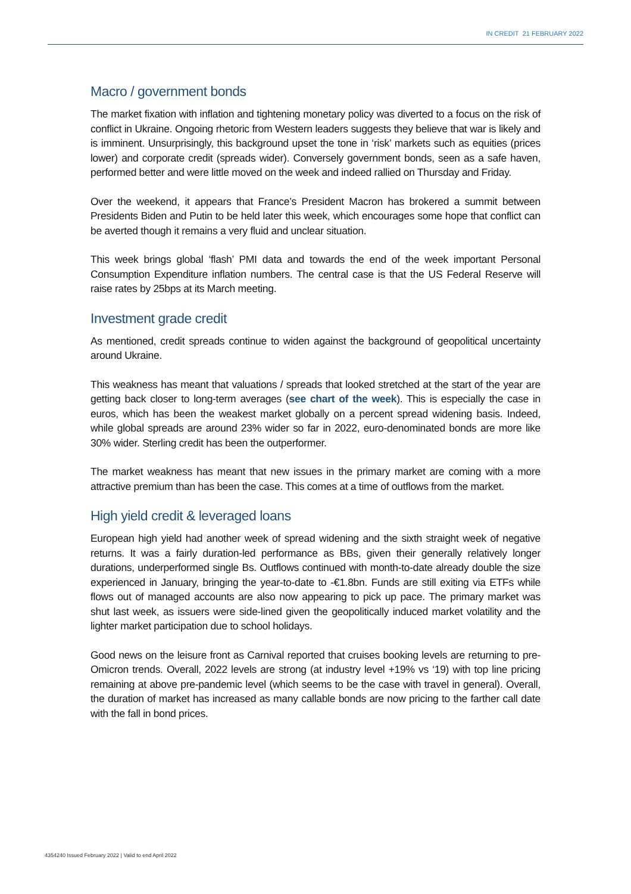IN CREDIT 21 FEBRUARY 2022
Macro / government bonds
The market fixation with inflation and tightening monetary policy was diverted to a focus on the risk of conflict in Ukraine. Ongoing rhetoric from Western leaders suggests they believe that war is likely and is imminent. Unsurprisingly, this background upset the tone in ‘risk’ markets such as equities (prices lower) and corporate credit (spreads wider). Conversely government bonds, seen as a safe haven, performed better and were little moved on the week and indeed rallied on Thursday and Friday.
Over the weekend, it appears that France’s President Macron has brokered a summit between Presidents Biden and Putin to be held later this week, which encourages some hope that conflict can be averted though it remains a very fluid and unclear situation.
This week brings global ‘flash’ PMI data and towards the end of the week important Personal Consumption Expenditure inflation numbers. The central case is that the US Federal Reserve will raise rates by 25bps at its March meeting.
Investment grade credit
As mentioned, credit spreads continue to widen against the background of geopolitical uncertainty around Ukraine.
This weakness has meant that valuations / spreads that looked stretched at the start of the year are getting back closer to long-term averages (see chart of the week). This is especially the case in euros, which has been the weakest market globally on a percent spread widening basis. Indeed, while global spreads are around 23% wider so far in 2022, euro-denominated bonds are more like 30% wider. Sterling credit has been the outperformer.
The market weakness has meant that new issues in the primary market are coming with a more attractive premium than has been the case. This comes at a time of outflows from the market.
High yield credit & leveraged loans
European high yield had another week of spread widening and the sixth straight week of negative returns. It was a fairly duration-led performance as BBs, given their generally relatively longer durations, underperformed single Bs. Outflows continued with month-to-date already double the size experienced in January, bringing the year-to-date to -€1.8bn. Funds are still exiting via ETFs while flows out of managed accounts are also now appearing to pick up pace. The primary market was shut last week, as issuers were side-lined given the geopolitically induced market volatility and the lighter market participation due to school holidays.
Good news on the leisure front as Carnival reported that cruises booking levels are returning to pre-Omicron trends. Overall, 2022 levels are strong (at industry level +19% vs ‘19) with top line pricing remaining at above pre-pandemic level (which seems to be the case with travel in general). Overall, the duration of market has increased as many callable bonds are now pricing to the farther call date with the fall in bond prices.
4354240 Issued February 2022 | Valid to end April 2022